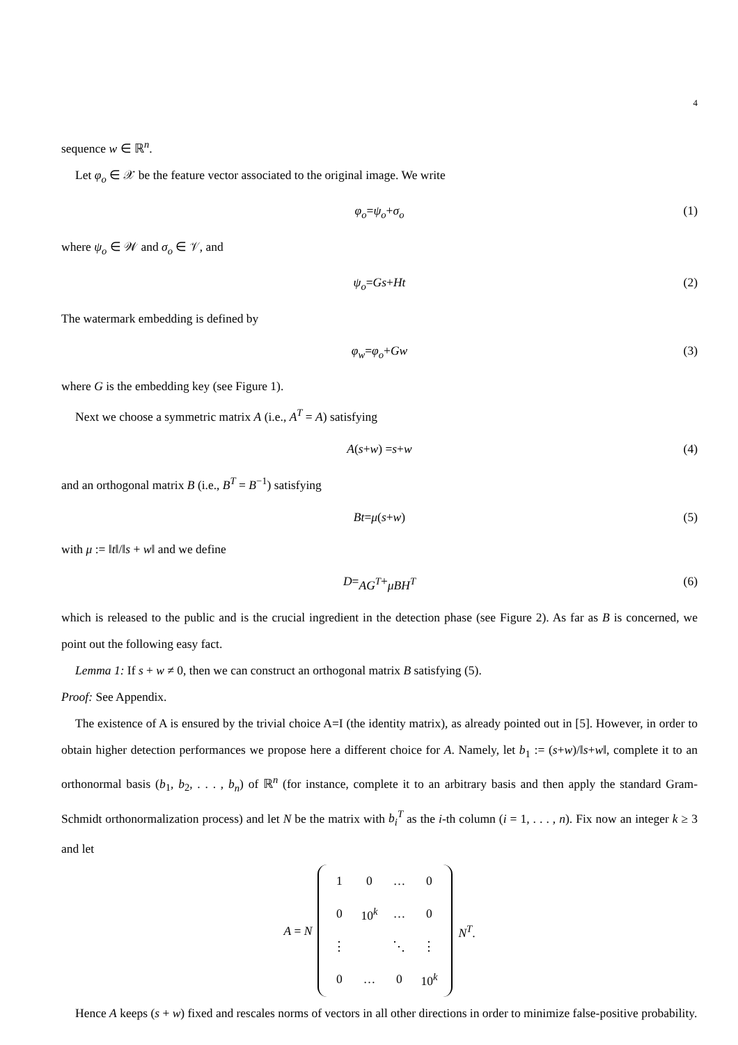4
sequence w ∈ ℝ<sup>n</sup>.
Let φ<sub>o</sub> ∈ 𝒳 be the feature vector associated to the original image. We write
φ<sub>o</sub> = ψ<sub>o</sub> + σ<sub>o</sub> (1)
where ψ<sub>o</sub> ∈ 𝒲 and σ<sub>o</sub> ∈ 𝒱, and
ψ<sub>o</sub> = Gs + Ht (2)
The watermark embedding is defined by
φ<sub>w</sub> = φ<sub>o</sub> + Gw (3)
where G is the embedding key (see Figure 1).
Next we choose a symmetric matrix A (i.e., A<sup>T</sup> = A) satisfying
A (s + w) = s + w (4)
and an orthogonal matrix B (i.e., B<sup>T</sup> = B<sup>−1</sup>) satisfying
Bt = μ (s + w) (5)
with μ := ‖t‖/‖s + w‖ and we define
D = AG<sup>T</sup> + μBH<sup>T</sup> (6)
which is released to the public and is the crucial ingredient in the detection phase (see Figure 2). As far as B is concerned, we point out the following easy fact.
Lemma 1: If s + w ≠ 0, then we can construct an orthogonal matrix B satisfying (5).
Proof: See Appendix.
The existence of A is ensured by the trivial choice A=I (the identity matrix), as already pointed out in [5]. However, in order to obtain higher detection performances we propose here a different choice for A. Namely, let b<sub>1</sub> := (s+w)/‖s+w‖, complete it to an orthonormal basis (b<sub>1</sub>, b<sub>2</sub>, . . . , b<sub>n</sub>) of ℝ<sup>n</sup> (for instance, complete it to an arbitrary basis and then apply the standard Gram-Schmidt orthonormalization process) and let N be the matrix with b<sub>i</sub><sup>T</sup> as the i-th column (i = 1, . . . , n). Fix now an integer k ≥ 3 and let
A = N
| 1 | 0 | … | 0 |
| 0 | 10<sup>k</sup> | … | 0 |
| ⋮ | | ⋱ | ⋮ |
| 0 | … | 0 | 10<sup>k</sup> |
N<sup>T</sup>.
Hence A keeps (s + w) fixed and rescales norms of vectors in all other directions in order to minimize false-positive probability.